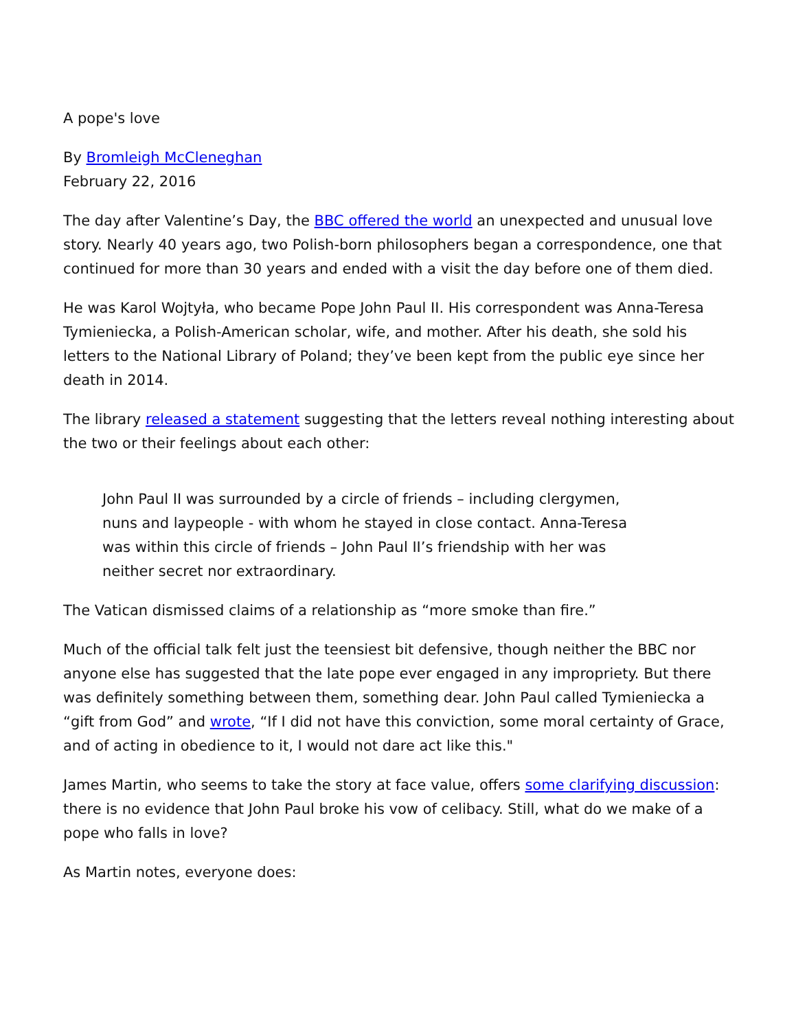A pope's love
By Bromleigh McCleneghan
February 22, 2016
The day after Valentine’s Day, the BBC offered the world an unexpected and unusual love story. Nearly 40 years ago, two Polish-born philosophers began a correspondence, one that continued for more than 30 years and ended with a visit the day before one of them died.
He was Karol Wojtyła, who became Pope John Paul II. His correspondent was Anna-Teresa Tymieniecka, a Polish-American scholar, wife, and mother. After his death, she sold his letters to the National Library of Poland; they’ve been kept from the public eye since her death in 2014.
The library released a statement suggesting that the letters reveal nothing interesting about the two or their feelings about each other:
John Paul II was surrounded by a circle of friends – including clergymen, nuns and laypeople - with whom he stayed in close contact. Anna-Teresa was within this circle of friends – John Paul II’s friendship with her was neither secret nor extraordinary.
The Vatican dismissed claims of a relationship as “more smoke than fire.”
Much of the official talk felt just the teensiest bit defensive, though neither the BBC nor anyone else has suggested that the late pope ever engaged in any impropriety. But there was definitely something between them, something dear. John Paul called Tymieniecka a “gift from God” and wrote, “If I did not have this conviction, some moral certainty of Grace, and of acting in obedience to it, I would not dare act like this."
James Martin, who seems to take the story at face value, offers some clarifying discussion: there is no evidence that John Paul broke his vow of celibacy. Still, what do we make of a pope who falls in love?
As Martin notes, everyone does: